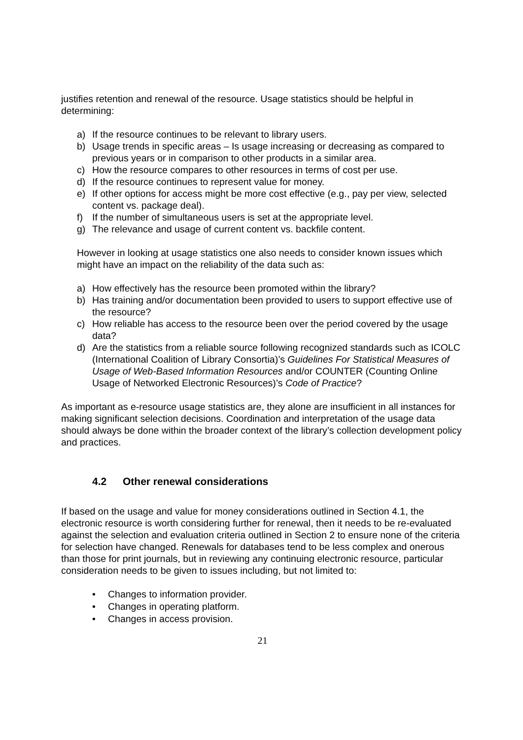justifies retention and renewal of the resource. Usage statistics should be helpful in determining:
a) If the resource continues to be relevant to library users.
b) Usage trends in specific areas – Is usage increasing or decreasing as compared to previous years or in comparison to other products in a similar area.
c) How the resource compares to other resources in terms of cost per use.
d) If the resource continues to represent value for money.
e) If other options for access might be more cost effective (e.g., pay per view, selected content vs. package deal).
f) If the number of simultaneous users is set at the appropriate level.
g) The relevance and usage of current content vs. backfile content.
However in looking at usage statistics one also needs to consider known issues which might have an impact on the reliability of the data such as:
a) How effectively has the resource been promoted within the library?
b) Has training and/or documentation been provided to users to support effective use of the resource?
c) How reliable has access to the resource been over the period covered by the usage data?
d) Are the statistics from a reliable source following recognized standards such as ICOLC (International Coalition of Library Consortia)’s Guidelines For Statistical Measures of Usage of Web-Based Information Resources and/or COUNTER (Counting Online Usage of Networked Electronic Resources)’s Code of Practice?
As important as e-resource usage statistics are, they alone are insufficient in all instances for making significant selection decisions. Coordination and interpretation of the usage data should always be done within the broader context of the library’s collection development policy and practices.
4.2 Other renewal considerations
If based on the usage and value for money considerations outlined in Section 4.1, the electronic resource is worth considering further for renewal, then it needs to be re-evaluated against the selection and evaluation criteria outlined in Section 2 to ensure none of the criteria for selection have changed. Renewals for databases tend to be less complex and onerous than those for print journals, but in reviewing any continuing electronic resource, particular consideration needs to be given to issues including, but not limited to:
• Changes to information provider.
• Changes in operating platform.
• Changes in access provision.
21